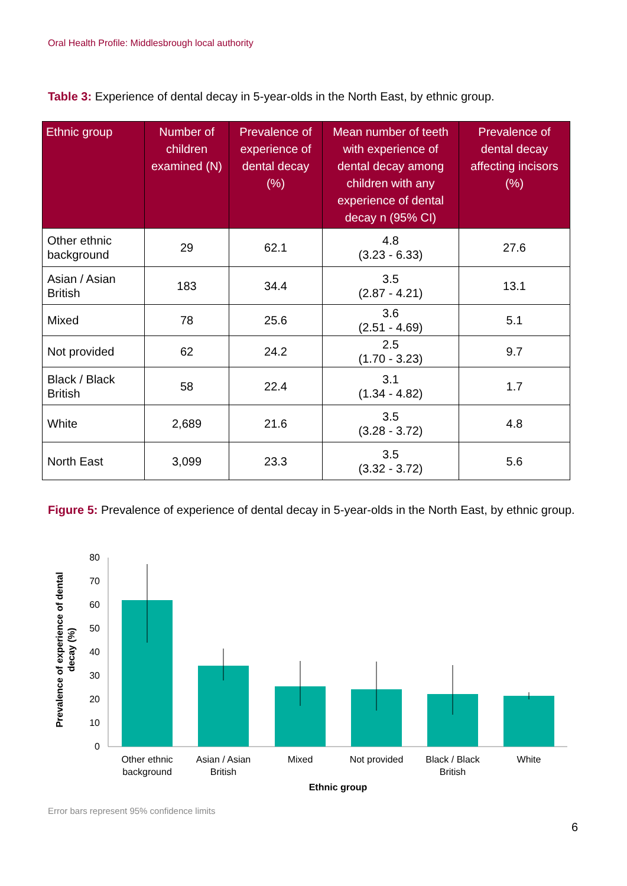Oral Health Profile: Middlesbrough local authority
Table 3: Experience of dental decay in 5-year-olds in the North East, by ethnic group.
| Ethnic group | Number of children examined (N) | Prevalence of experience of dental decay (%) | Mean number of teeth with experience of dental decay among children with any experience of dental decay n (95% CI) | Prevalence of dental decay affecting incisors (%) |
| --- | --- | --- | --- | --- |
| Other ethnic background | 29 | 62.1 | 4.8 (3.23 - 6.33) | 27.6 |
| Asian / Asian British | 183 | 34.4 | 3.5 (2.87 - 4.21) | 13.1 |
| Mixed | 78 | 25.6 | 3.6 (2.51 - 4.69) | 5.1 |
| Not provided | 62 | 24.2 | 2.5 (1.70 - 3.23) | 9.7 |
| Black / Black British | 58 | 22.4 | 3.1 (1.34 - 4.82) | 1.7 |
| White | 2,689 | 21.6 | 3.5 (3.28 - 3.72) | 4.8 |
| North East | 3,099 | 23.3 | 3.5 (3.32 - 3.72) | 5.6 |
Figure 5: Prevalence of experience of dental decay in 5-year-olds in the North East, by ethnic group.
Prevalence of experience of dental
decay (%)
0
10
20
30
40
50
60
70
80
Other ethnic
background
Asian / Asian
British
Mixed
Not provided
Black / Black
British
White
Ethnic group
Error bars represent 95% confidence limits
6